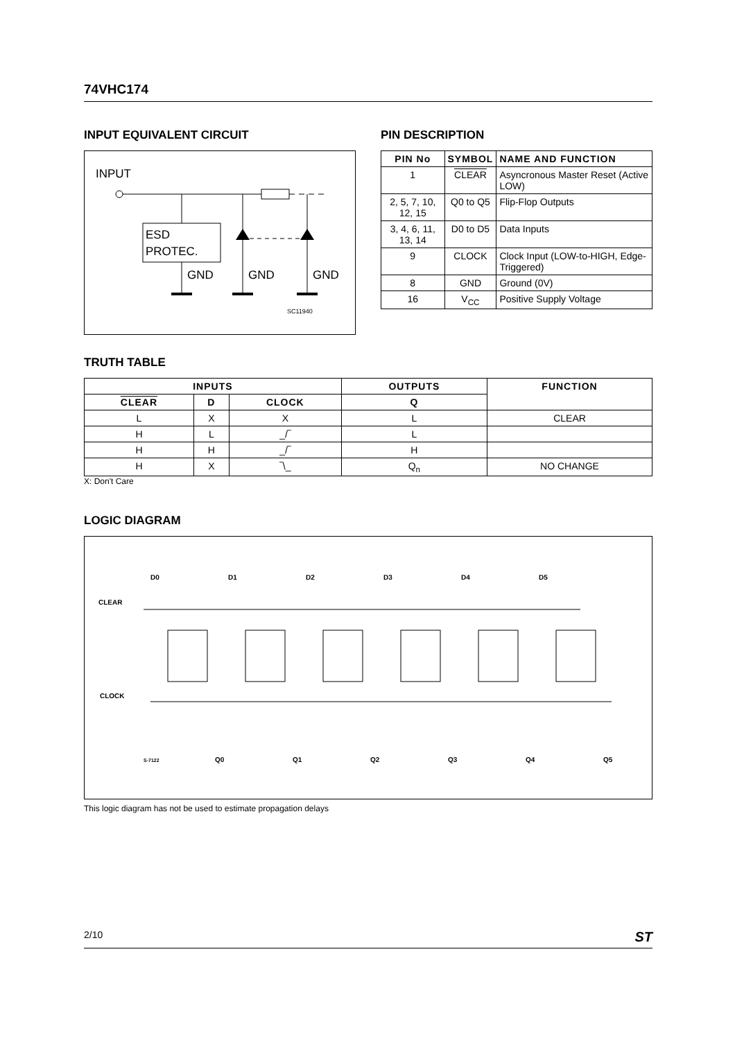74VHC174
INPUT EQUIVALENT CIRCUIT
INPUT
ESD
PROTEC.
GND
GND
GND
SC11940
PIN DESCRIPTION
| PIN No | SYMBOL | NAME AND FUNCTION |
| --- | --- | --- |
| 1 | CLEAR | Asyncronous Master Reset (Active LOW) |
| 2, 5, 7, 10, 12, 15 | Q0 to Q5 | Flip-Flop Outputs |
| 3, 4, 6, 11, 13, 14 | D0 to D5 | Data Inputs |
| 9 | CLOCK | Clock Input (LOW-to-HIGH, Edge- Triggered) |
| 8 | GND | Ground (0V) |
| 16 | V<sub>CC</sub> | Positive Supply Voltage |
TRUTH TABLE
| INPUTS | | | OUTPUTS | FUNCTION |
| --- | --- | --- | --- | --- |
| CLEAR | D | CLOCK | Q | |
| L | X | X | L | CLEAR |
| H | L | _/‾ | L | |
| H | H | _/‾ | H | |
| H | X | ‾\_ | Q<sub>n</sub> | NO CHANGE |
X: Don't Care
LOGIC DIAGRAM
CLEAR
CLOCK
D0
D1
D2
D3
D4
D5
Q0
Q1
Q2
Q3
Q4
Q5
S-7122
This logic diagram has not be used to estimate propagation delays
2/10 ST